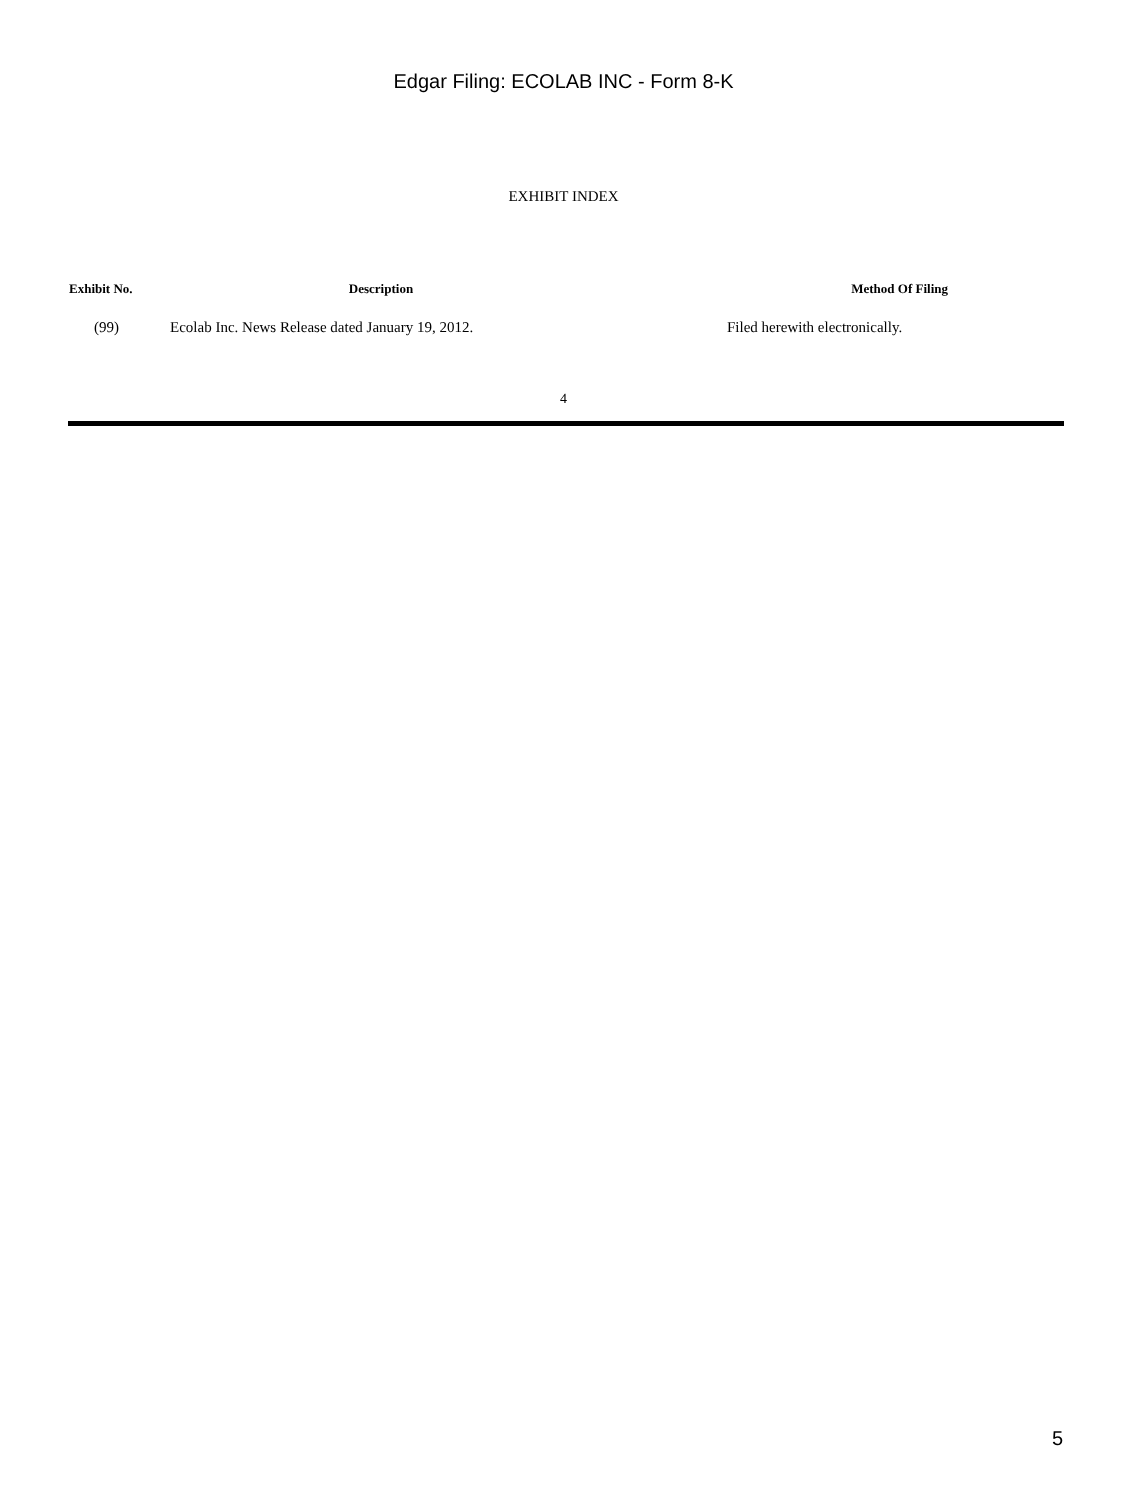Edgar Filing: ECOLAB INC - Form 8-K
EXHIBIT INDEX
| Exhibit No. | Description | Method Of Filing |
| --- | --- | --- |
| (99) | Ecolab Inc. News Release dated January 19, 2012. | Filed herewith electronically. |
4
5